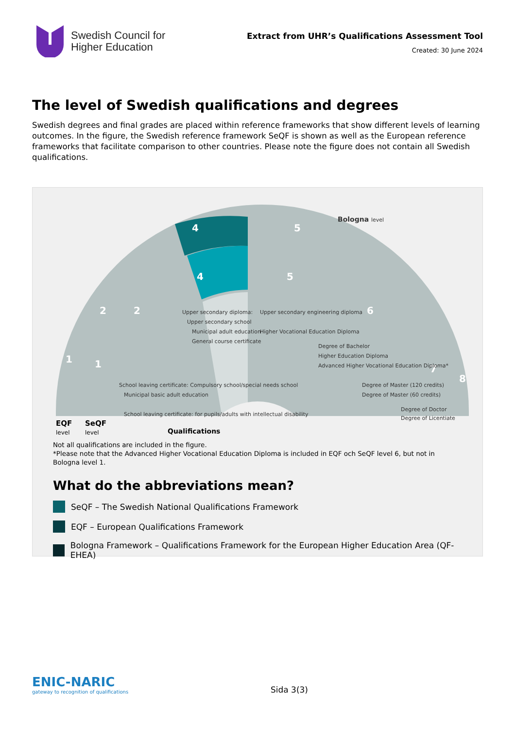Swedish Council for
Higher Education
Extract from UHR’s Qualifications Assessment Tool
Created: 30 June 2024
The level of Swedish qualifications and degrees
Swedish degrees and final grades are placed within reference frameworks that show different levels of learning outcomes. In the figure, the Swedish reference framework SeQF is shown as well as the European reference frameworks that facilitate comparison to other countries. Please note the figure does not contain all Swedish qualifications.
1
1
2
2
4
4
5
5
6
7
8
Upper secondary diploma:
Upper secondary school
Municipal adult education
General course certificate
Upper secondary engineering diploma
Higher Vocational Education Diploma
Degree of Bachelor
Higher Education Diploma
Advanced Higher Vocational Education Diploma*
Degree of Master (120 credits)
Degree of Master (60 credits)
Degree of Doctor
Degree of Licentiate
School leaving certificate: Compulsory school/special needs school
Municipal basic adult education
School leaving certificate: for pupils/adults with intellectual disability
Bologna level
EQF
level
SeQF
level
Qualifications
Not all qualifications are included in the figure.
*Please note that the Advanced Higher Vocational Education Diploma is included in EQF och SeQF level 6, but not in Bologna level 1.
What do the abbreviations mean?
SeQF – The Swedish National Qualifications Framework
EQF – European Qualifications Framework
Bologna Framework – Qualifications Framework for the European Higher Education Area (QF- EHEA)
ENIC-NARIC
gateway to recognition of qualifications
Sida 3(3)